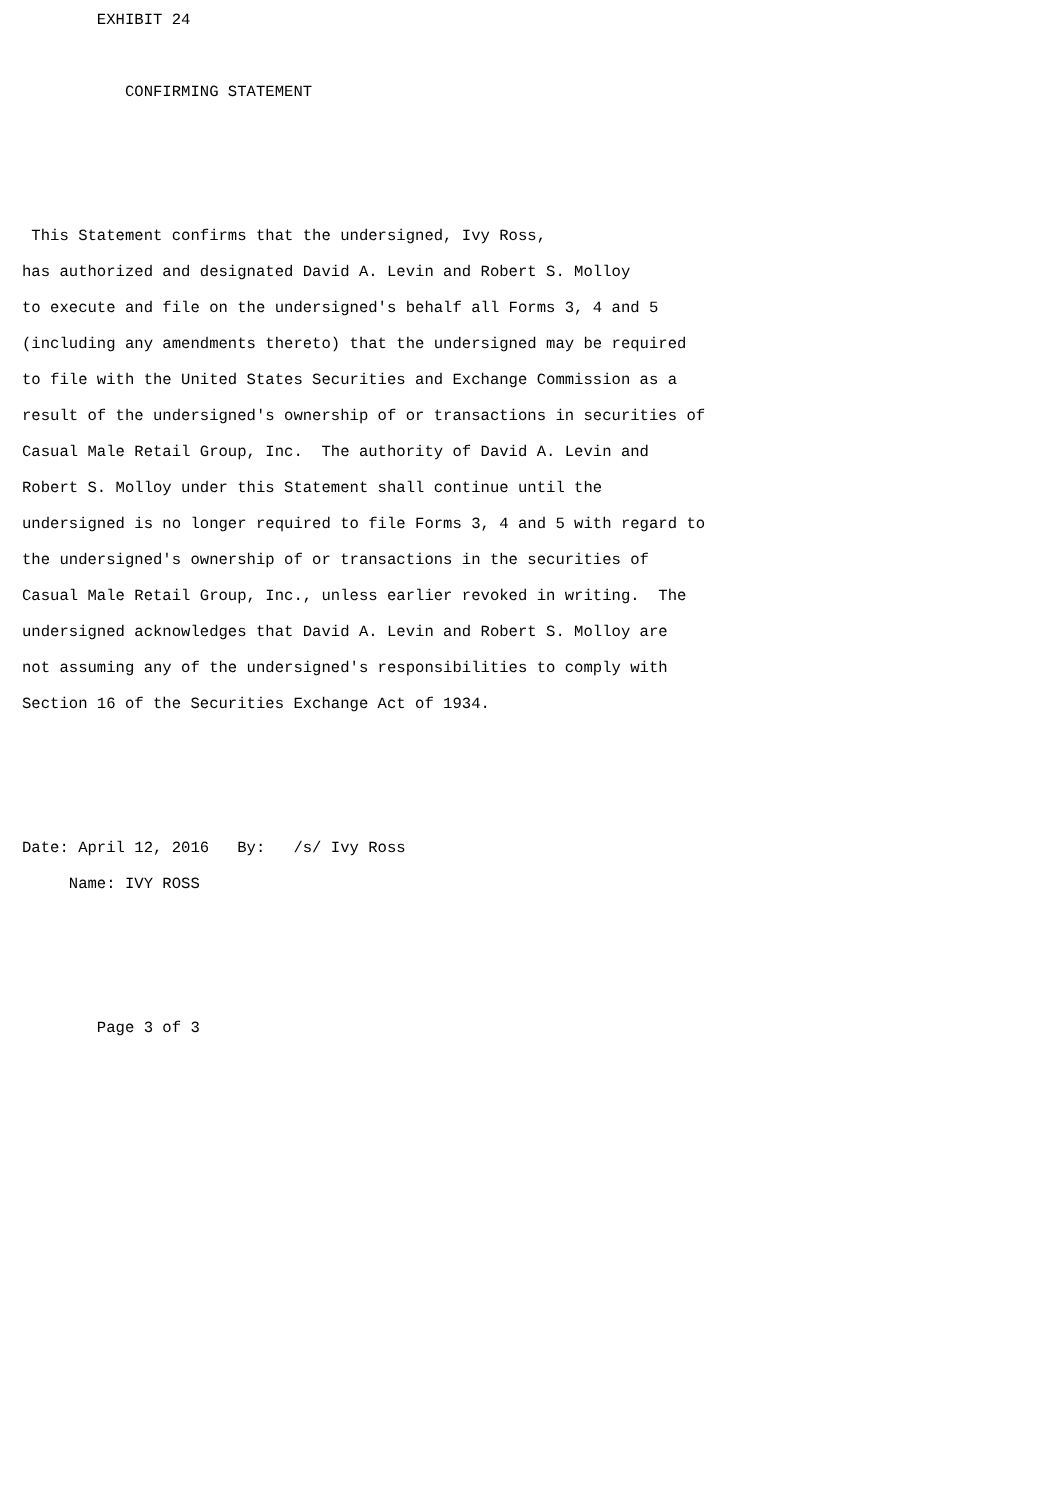EXHIBIT 24

           CONFIRMING STATEMENT



 This Statement confirms that the undersigned, Ivy Ross,
has authorized and designated David A. Levin and Robert S. Molloy
to execute and file on the undersigned's behalf all Forms 3, 4 and 5
(including any amendments thereto) that the undersigned may be required
to file with the United States Securities and Exchange Commission as a
result of the undersigned's ownership of or transactions in securities of
Casual Male Retail Group, Inc.  The authority of David A. Levin and
Robert S. Molloy under this Statement shall continue until the
undersigned is no longer required to file Forms 3, 4 and 5 with regard to
the undersigned's ownership of or transactions in the securities of
Casual Male Retail Group, Inc., unless earlier revoked in writing.  The
undersigned acknowledges that David A. Levin and Robert S. Molloy are
not assuming any of the undersigned's responsibilities to comply with
Section 16 of the Securities Exchange Act of 1934.



Date: April 12, 2016   By:   /s/ Ivy Ross
     Name: IVY ROSS



        Page 3 of 3